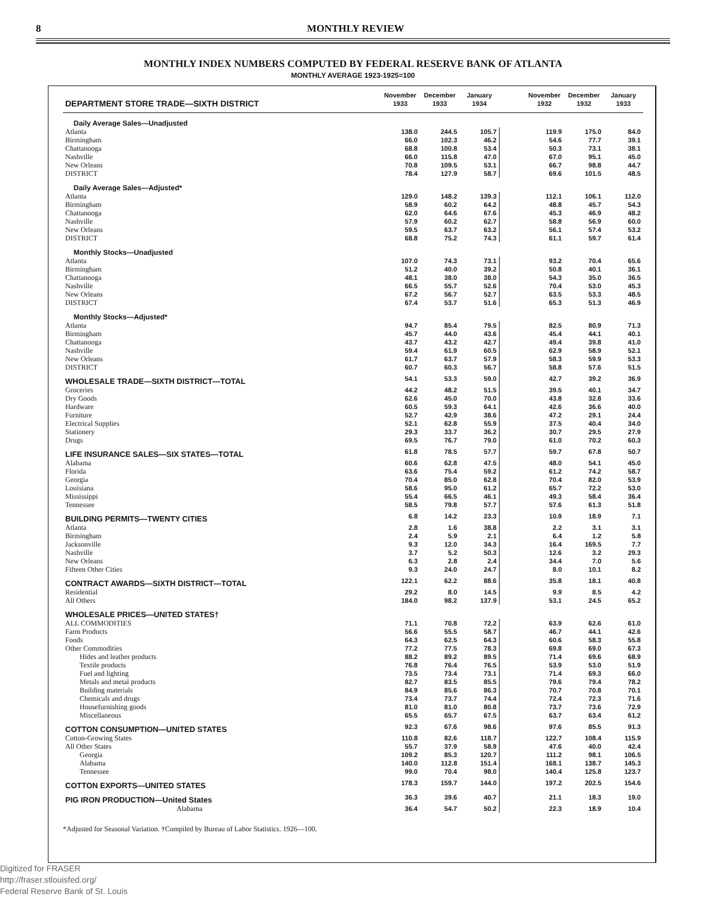8 MONTHLY REVIEW
MONTHLY INDEX NUMBERS COMPUTED BY FEDERAL RESERVE BANK OF ATLANTA
MONTHLY AVERAGE 1923-1925=100
| DEPARTMENT STORE TRADE—SIXTH DISTRICT | November 1933 | December 1933 | January 1934 | | November 1932 | December 1932 | January 1933 |
| --- | --- | --- | --- | --- | --- | --- | --- |
| Daily Average Sales—Unadjusted | | | | | | | |
| Atlanta | 138.0 | 244.5 | 105.7 | | 119.9 | 175.0 | 84.0 |
| Birmingham | 66.0 | 102.3 | 46.2 | | 54.6 | 77.7 | 39.1 |
| Chattanooga | 68.8 | 100.8 | 53.4 | | 50.3 | 73.1 | 38.1 |
| Nashville | 66.0 | 115.8 | 47.0 | | 67.0 | 95.1 | 45.0 |
| New Orleans | 70.8 | 109.5 | 53.1 | | 66.7 | 98.8 | 44.7 |
| DISTRICT | 78.4 | 127.9 | 58.7 | | 69.6 | 101.5 | 48.5 |
| Daily Average Sales—Adjusted* | | | | | | | |
| Atlanta | 129.0 | 148.2 | 139.3 | | 112.1 | 106.1 | 112.0 |
| Birmingham | 58.9 | 60.2 | 64.2 | | 48.8 | 45.7 | 54.3 |
| Chattanooga | 62.0 | 64.6 | 67.6 | | 45.3 | 46.9 | 48.2 |
| Nashville | 57.9 | 60.2 | 62.7 | | 58.8 | 56.9 | 60.0 |
| New Orleans | 59.5 | 63.7 | 63.2 | | 56.1 | 57.4 | 53.2 |
| DISTRICT | 68.8 | 75.2 | 74.3 | | 61.1 | 59.7 | 61.4 |
| Monthly Stocks—Unadjusted | | | | | | | |
| Atlanta | 107.0 | 74.3 | 73.1 | | 93.2 | 70.4 | 65.6 |
| Birmingham | 51.2 | 40.0 | 39.2 | | 50.8 | 40.1 | 36.1 |
| Chattanooga | 48.1 | 38.0 | 38.0 | | 54.3 | 35.0 | 36.5 |
| Nashville | 66.5 | 55.7 | 52.6 | | 70.4 | 53.0 | 45.3 |
| New Orleans | 67.2 | 56.7 | 52.7 | | 63.5 | 53.3 | 48.5 |
| DISTRICT | 67.4 | 53.7 | 51.6 | | 65.3 | 51.3 | 46.9 |
| Monthly Stocks—Adjusted* | | | | | | | |
| Atlanta | 94.7 | 85.4 | 79.5 | | 82.5 | 80.9 | 71.3 |
| Birmingham | 45.7 | 44.0 | 43.6 | | 45.4 | 44.1 | 40.1 |
| Chattanooga | 43.7 | 43.2 | 42.7 | | 49.4 | 39.8 | 41.0 |
| Nashville | 59.4 | 61.9 | 60.5 | | 62.9 | 58.9 | 52.1 |
| New Orleans | 61.7 | 63.7 | 57.9 | | 58.3 | 59.9 | 53.3 |
| DISTRICT | 60.7 | 60.3 | 56.7 | | 58.8 | 57.6 | 51.5 |
| WHOLESALE TRADE—SIXTH DISTRICT—TOTAL | 54.1 | 53.3 | 59.0 | | 42.7 | 39.2 | 36.9 |
| Groceries | 44.2 | 48.2 | 51.5 | | 39.5 | 40.1 | 34.7 |
| Dry Goods | 62.6 | 45.0 | 70.0 | | 43.8 | 32.8 | 33.6 |
| Hardware | 60.5 | 59.3 | 64.1 | | 42.6 | 36.6 | 40.0 |
| Furniture | 52.7 | 42.9 | 38.6 | | 47.2 | 29.1 | 24.4 |
| Electrical Supplies | 52.1 | 62.8 | 55.9 | | 37.5 | 40.4 | 34.0 |
| Stationery | 29.3 | 33.7 | 36.2 | | 30.7 | 29.5 | 27.9 |
| Drugs | 69.5 | 76.7 | 79.0 | | 61.0 | 70.2 | 60.3 |
| LIFE INSURANCE SALES—SIX STATES—TOTAL | 61.8 | 78.5 | 57.7 | | 59.7 | 67.8 | 50.7 |
| Alabama | 60.6 | 62.8 | 47.5 | | 48.0 | 54.1 | 45.0 |
| Florida | 63.6 | 75.4 | 59.2 | | 61.2 | 74.2 | 58.7 |
| Georgia | 70.4 | 85.0 | 62.8 | | 70.4 | 82.0 | 53.9 |
| Louisiana | 58.6 | 95.0 | 61.2 | | 65.7 | 72.2 | 53.0 |
| Mississippi | 55.4 | 66.5 | 46.1 | | 49.3 | 58.4 | 36.4 |
| Tennessee | 58.5 | 79.8 | 57.7 | | 57.6 | 61.3 | 51.8 |
| BUILDING PERMITS—TWENTY CITIES | 6.8 | 14.2 | 23.3 | | 10.9 | 18.9 | 7.1 |
| Atlanta | 2.8 | 1.6 | 38.8 | | 2.2 | 3.1 | 3.1 |
| Birmingham | 2.4 | 5.9 | 2.1 | | 6.4 | 1.2 | 5.8 |
| Jacksonville | 9.3 | 12.0 | 34.3 | | 16.4 | 169.5 | 7.7 |
| Nashville | 3.7 | 5.2 | 50.3 | | 12.6 | 3.2 | 29.3 |
| New Orleans | 6.3 | 2.8 | 2.4 | | 34.4 | 7.0 | 5.6 |
| Fifteen Other Cities | 9.3 | 24.0 | 24.7 | | 8.0 | 10.1 | 8.2 |
| CONTRACT AWARDS—SIXTH DISTRICT—TOTAL | 122.1 | 62.2 | 88.6 | | 35.8 | 18.1 | 40.8 |
| Residential | 29.2 | 8.0 | 14.5 | | 9.9 | 8.5 | 4.2 |
| All Others | 184.0 | 98.2 | 137.9 | | 53.1 | 24.5 | 65.2 |
| WHOLESALE PRICES—UNITED STATES† | | | | | | | |
| ALL COMMODITIES | 71.1 | 70.8 | 72.2 | | 63.9 | 62.6 | 61.0 |
| Farm Products | 56.6 | 55.5 | 58.7 | | 46.7 | 44.1 | 42.6 |
| Foods | 64.3 | 62.5 | 64.3 | | 60.6 | 58.3 | 55.8 |
| Other Commodities | 77.2 | 77.5 | 78.3 | | 69.8 | 69.0 | 67.3 |
| Hides and leather products | 88.2 | 89.2 | 89.5 | | 71.4 | 69.6 | 68.9 |
| Textile products | 76.8 | 76.4 | 76.5 | | 53.9 | 53.0 | 51.9 |
| Fuel and lighting | 73.5 | 73.4 | 73.1 | | 71.4 | 69.3 | 66.0 |
| Metals and metal products | 82.7 | 83.5 | 85.5 | | 79.6 | 79.4 | 78.2 |
| Building materials | 84.9 | 85.6 | 86.3 | | 70.7 | 70.8 | 70.1 |
| Chemicals and drugs | 73.4 | 73.7 | 74.4 | | 72.4 | 72.3 | 71.6 |
| Housefurnishing goods | 81.0 | 81.0 | 80.8 | | 73.7 | 73.6 | 72.9 |
| Miscellaneous | 65.5 | 65.7 | 67.5 | | 63.7 | 63.4 | 61.2 |
| COTTON CONSUMPTION—UNITED STATES | 92.3 | 67.6 | 98.6 | | 97.6 | 85.5 | 91.3 |
| Cotton-Growing States | 110.8 | 82.6 | 118.7 | | 122.7 | 108.4 | 115.9 |
| All Other States | 55.7 | 37.9 | 58.9 | | 47.6 | 40.0 | 42.4 |
| Georgia | 109.2 | 85.3 | 120.7 | | 111.2 | 98.1 | 106.5 |
| Alabama | 140.0 | 112.8 | 151.4 | | 168.1 | 138.7 | 145.3 |
| Tennessee | 99.0 | 70.4 | 98.0 | | 140.4 | 125.8 | 123.7 |
| COTTON EXPORTS—UNITED STATES | 178.3 | 159.7 | 144.0 | | 197.2 | 202.5 | 154.6 |
| PIG IRON PRODUCTION—United States | 36.3 | 39.6 | 40.7 | | 21.1 | 18.3 | 19.0 |
| Alabama | 36.4 | 54.7 | 50.2 | | 22.3 | 18.9 | 10.4 |
*Adjusted for Seasonal Variation. †Compiled by Bureau of Labor Statistics. 1926—100.
Digitized for FRASER
http://fraser.stlouisfed.org/
Federal Reserve Bank of St. Louis